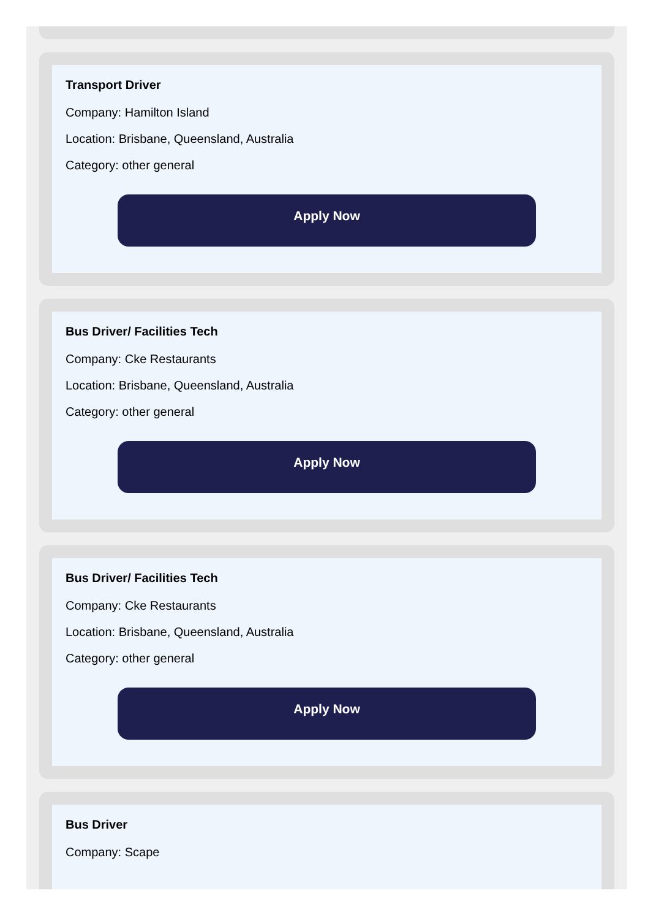Transport Driver
Company: Hamilton Island
Location: Brisbane, Queensland, Australia
Category: other general
Apply Now
Bus Driver/ Facilities Tech
Company: Cke Restaurants
Location: Brisbane, Queensland, Australia
Category: other general
Apply Now
Bus Driver/ Facilities Tech
Company: Cke Restaurants
Location: Brisbane, Queensland, Australia
Category: other general
Apply Now
Bus Driver
Company: Scape